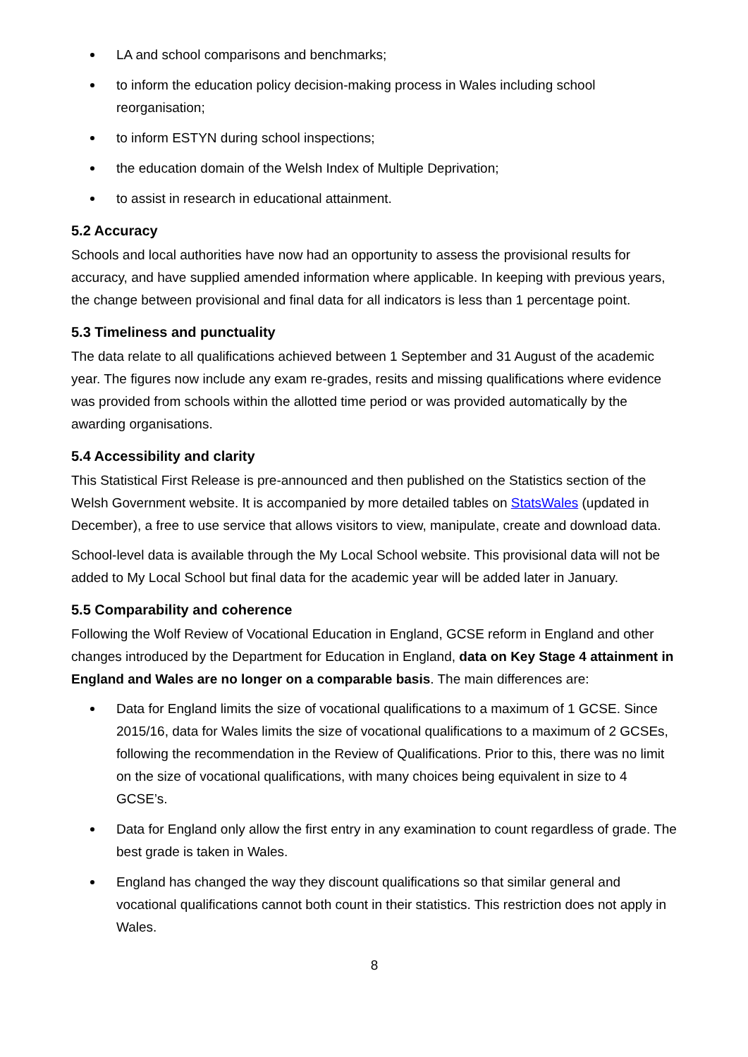LA and school comparisons and benchmarks;
to inform the education policy decision-making process in Wales including school reorganisation;
to inform ESTYN during school inspections;
the education domain of the Welsh Index of Multiple Deprivation;
to assist in research in educational attainment.
5.2 Accuracy
Schools and local authorities have now had an opportunity to assess the provisional results for accuracy, and have supplied amended information where applicable. In keeping with previous years, the change between provisional and final data for all indicators is less than 1 percentage point.
5.3 Timeliness and punctuality
The data relate to all qualifications achieved between 1 September and 31 August of the academic year. The figures now include any exam re-grades, resits and missing qualifications where evidence was provided from schools within the allotted time period or was provided automatically by the awarding organisations.
5.4 Accessibility and clarity
This Statistical First Release is pre-announced and then published on the Statistics section of the Welsh Government website. It is accompanied by more detailed tables on StatsWales (updated in December), a free to use service that allows visitors to view, manipulate, create and download data.
School-level data is available through the My Local School website. This provisional data will not be added to My Local School but final data for the academic year will be added later in January.
5.5 Comparability and coherence
Following the Wolf Review of Vocational Education in England, GCSE reform in England and other changes introduced by the Department for Education in England, data on Key Stage 4 attainment in England and Wales are no longer on a comparable basis. The main differences are:
Data for England limits the size of vocational qualifications to a maximum of 1 GCSE. Since 2015/16, data for Wales limits the size of vocational qualifications to a maximum of 2 GCSEs, following the recommendation in the Review of Qualifications. Prior to this, there was no limit on the size of vocational qualifications, with many choices being equivalent in size to 4 GCSE’s.
Data for England only allow the first entry in any examination to count regardless of grade. The best grade is taken in Wales.
England has changed the way they discount qualifications so that similar general and vocational qualifications cannot both count in their statistics. This restriction does not apply in Wales.
8